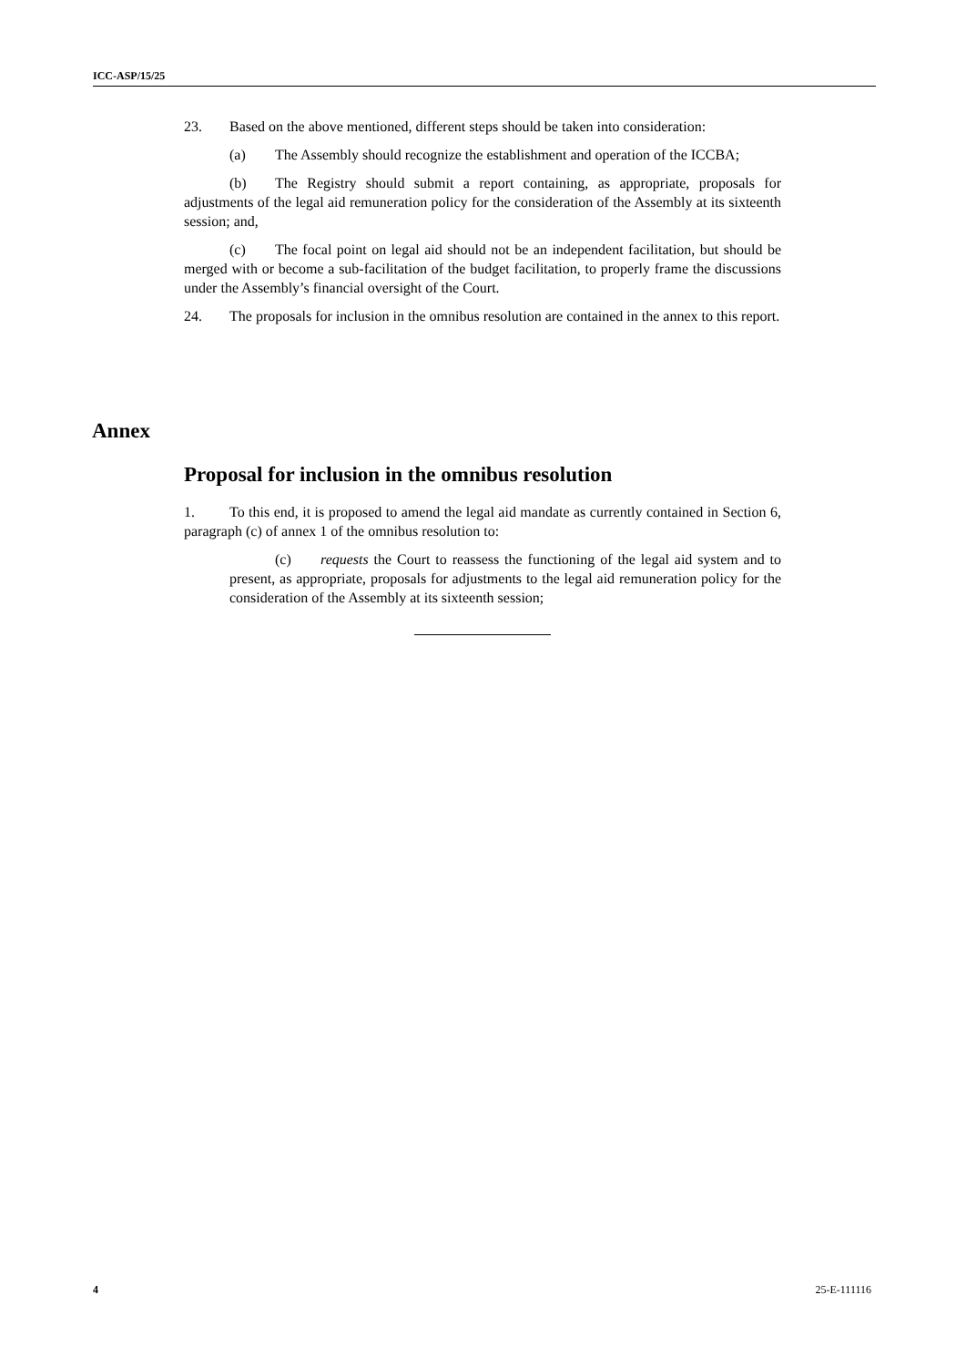ICC-ASP/15/25
23. Based on the above mentioned, different steps should be taken into consideration:
(a) The Assembly should recognize the establishment and operation of the ICCBA;
(b) The Registry should submit a report containing, as appropriate, proposals for adjustments of the legal aid remuneration policy for the consideration of the Assembly at its sixteenth session; and,
(c) The focal point on legal aid should not be an independent facilitation, but should be merged with or become a sub-facilitation of the budget facilitation, to properly frame the discussions under the Assembly’s financial oversight of the Court.
24. The proposals for inclusion in the omnibus resolution are contained in the annex to this report.
Annex
Proposal for inclusion in the omnibus resolution
1. To this end, it is proposed to amend the legal aid mandate as currently contained in Section 6, paragraph (c) of annex 1 of the omnibus resolution to:
(c) requests the Court to reassess the functioning of the legal aid system and to present, as appropriate, proposals for adjustments to the legal aid remuneration policy for the consideration of the Assembly at its sixteenth session;
4 25-E-111116